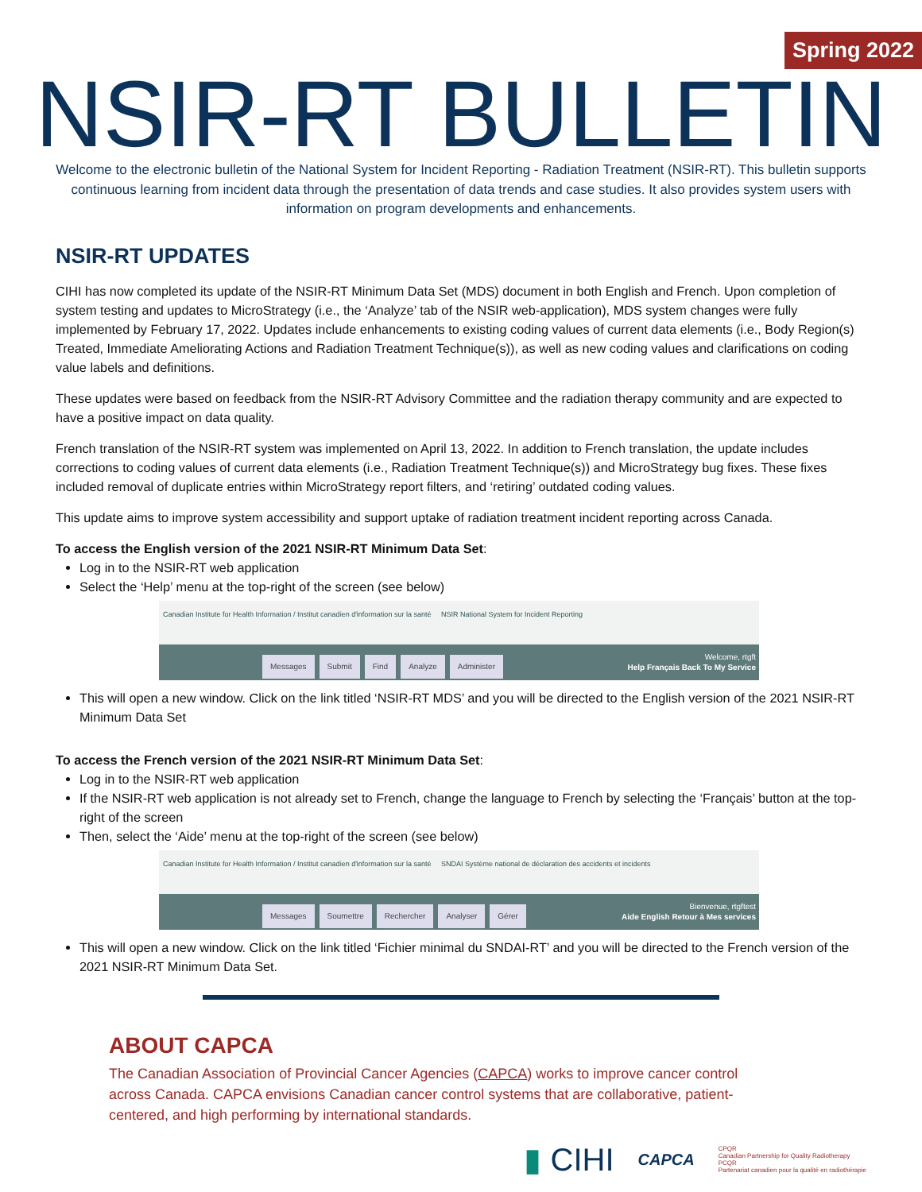Spring 2022
NSIR-RT BULLETIN
Welcome to the electronic bulletin of the National System for Incident Reporting - Radiation Treatment (NSIR-RT). This bulletin supports continuous learning from incident data through the presentation of data trends and case studies. It also provides system users with information on program developments and enhancements.
NSIR-RT UPDATES
CIHI has now completed its update of the NSIR-RT Minimum Data Set (MDS) document in both English and French. Upon completion of system testing and updates to MicroStrategy (i.e., the ‘Analyze’ tab of the NSIR web-application), MDS system changes were fully implemented by February 17, 2022. Updates include enhancements to existing coding values of current data elements (i.e., Body Region(s) Treated, Immediate Ameliorating Actions and Radiation Treatment Technique(s)), as well as new coding values and clarifications on coding value labels and definitions.
These updates were based on feedback from the NSIR-RT Advisory Committee and the radiation therapy community and are expected to have a positive impact on data quality.
French translation of the NSIR-RT system was implemented on April 13, 2022. In addition to French translation, the update includes corrections to coding values of current data elements (i.e., Radiation Treatment Technique(s)) and MicroStrategy bug fixes. These fixes included removal of duplicate entries within MicroStrategy report filters, and ‘retiring’ outdated coding values.
This update aims to improve system accessibility and support uptake of radiation treatment incident reporting across Canada.
To access the English version of the 2021 NSIR-RT Minimum Data Set:
Log in to the NSIR-RT web application
Select the ‘Help’ menu at the top-right of the screen (see below)
Canadian Institute for Health Information / Institut canadien d'information sur la santé NSIR National System for Incident Reporting
Welcome, rtgft
Messages Submit Find Analyze Administer
Help Français Back To My Service
This will open a new window. Click on the link titled ‘NSIR-RT MDS’ and you will be directed to the English version of the 2021 NSIR-RT Minimum Data Set
To access the French version of the 2021 NSIR-RT Minimum Data Set:
Log in to the NSIR-RT web application
If the NSIR-RT web application is not already set to French, change the language to French by selecting the ‘Français’ button at the top-right of the screen
Then, select the ‘Aide’ menu at the top-right of the screen (see below)
Canadian Institute for Health Information / Institut canadien d'information sur la santé SNDAI Système national de déclaration des accidents et incidents
Bienvenue, rtgftest
Messages Soumettre Rechercher Analyser Gérer
Aide English Retour à Mes services
This will open a new window. Click on the link titled ‘Fichier minimal du SNDAI-RT’ and you will be directed to the French version of the 2021 NSIR-RT Minimum Data Set.
ABOUT CAPCA
The Canadian Association of Provincial Cancer Agencies (CAPCA) works to improve cancer control across Canada. CAPCA envisions Canadian cancer control systems that are collaborative, patient-centered, and high performing by international standards.
▮ CIHI CAPCA CPQR
Canadian Partnership for Quality Radiotherapy
PCQR
Partenariat canadien pour la qualité en radiothérapie